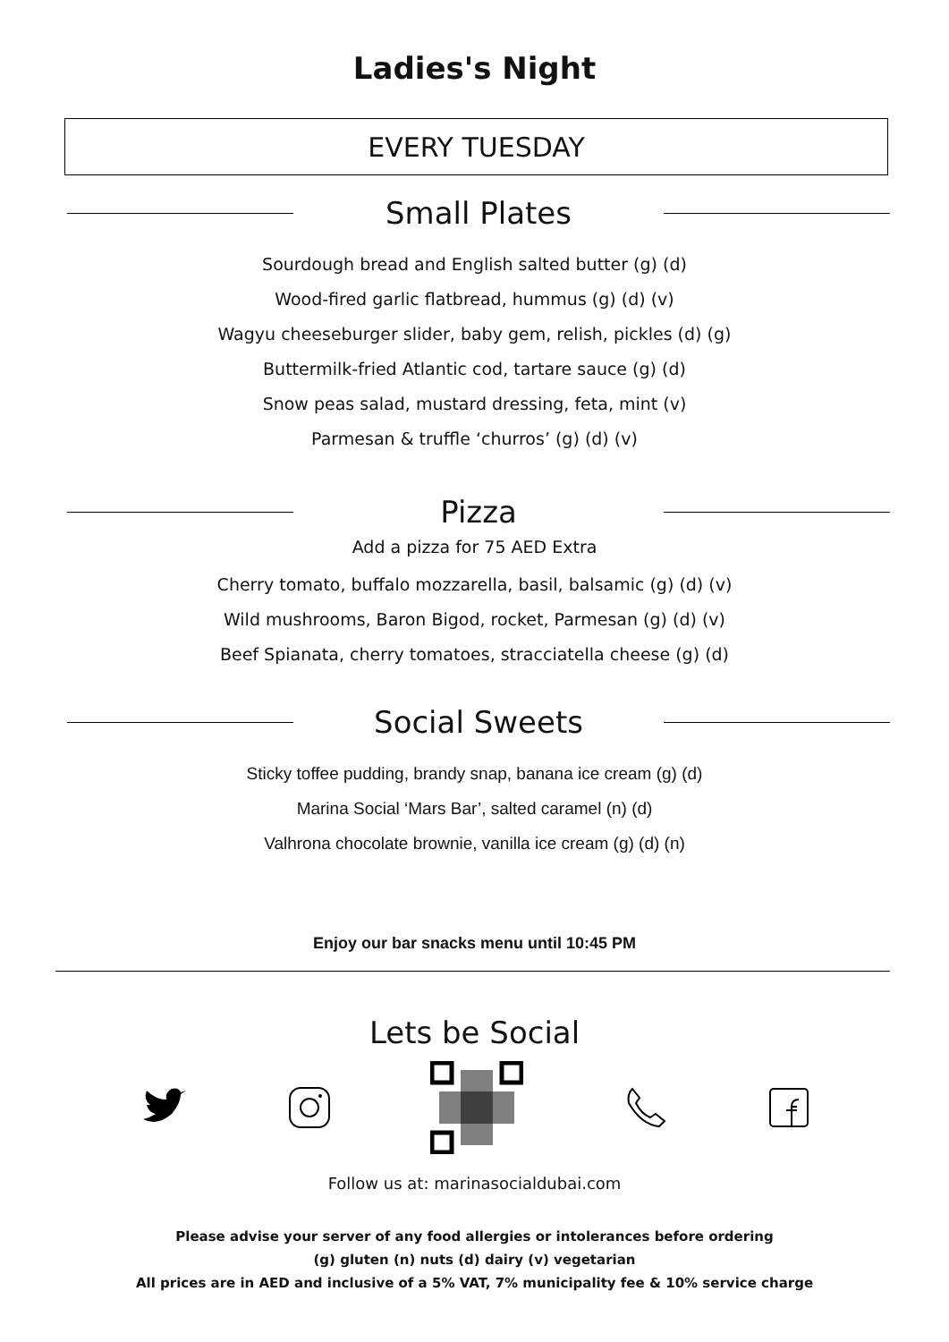Ladies's Night
EVERY TUESDAY
Small Plates
Sourdough bread and English salted butter (g) (d)
Wood-fired garlic flatbread, hummus (g) (d) (v)
Wagyu cheeseburger slider, baby gem, relish, pickles (d) (g)
Buttermilk-fried Atlantic cod, tartare sauce (g) (d)
Snow peas salad, mustard dressing, feta, mint (v)
Parmesan & truffle ‘churros’ (g) (d) (v)
Pizza
Add a pizza for 75 AED Extra
Cherry tomato, buffalo mozzarella, basil, balsamic (g) (d) (v)
Wild mushrooms, Baron Bigod, rocket, Parmesan (g) (d) (v)
Beef Spianata, cherry tomatoes, stracciatella cheese (g) (d)
Social Sweets
Sticky toffee pudding, brandy snap, banana ice cream (g) (d)
Marina Social ‘Mars Bar’, salted caramel (n) (d)
Valhrona chocolate brownie, vanilla ice cream (g) (d) (n)
Enjoy our bar snacks menu until 10:45 PM
Lets be Social
Follow us at: marinasocialdubai.com
Please advise your server of any food allergies or intolerances before ordering
(g) gluten (n) nuts (d) dairy (v) vegetarian
All prices are in AED and inclusive of a 5% VAT, 7% municipality fee & 10% service charge